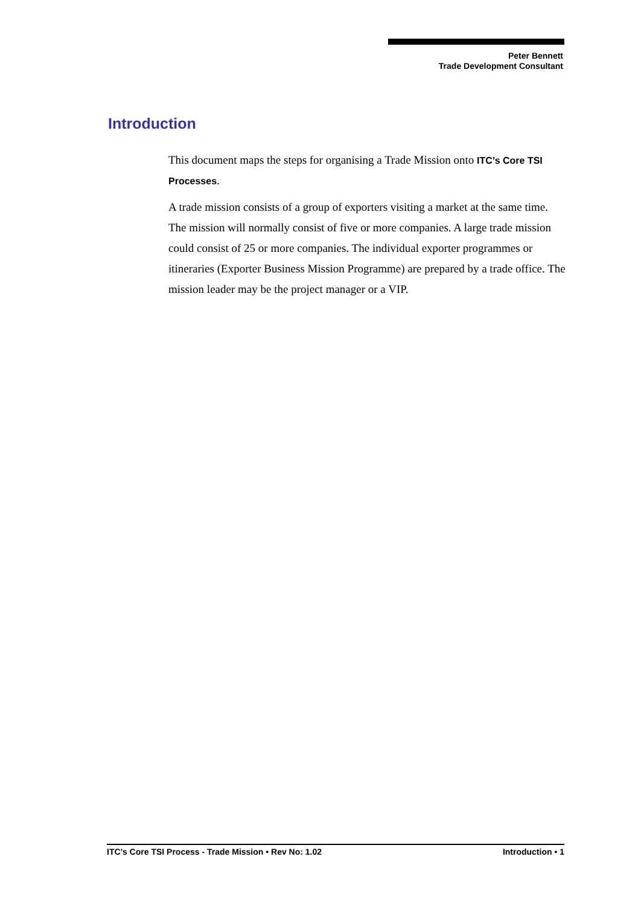Peter Bennett
Trade Development Consultant
Introduction
This document maps the steps for organising a Trade Mission onto ITC’s Core TSI Processes.
A trade mission consists of a group of exporters visiting a market at the same time. The mission will normally consist of five or more companies. A large trade mission could consist of 25 or more companies. The individual exporter programmes or itineraries (Exporter Business Mission Programme) are prepared by a trade office. The mission leader may be the project manager or a VIP.
ITC’s Core TSI Process - Trade Mission • Rev No: 1.02 Introduction • 1